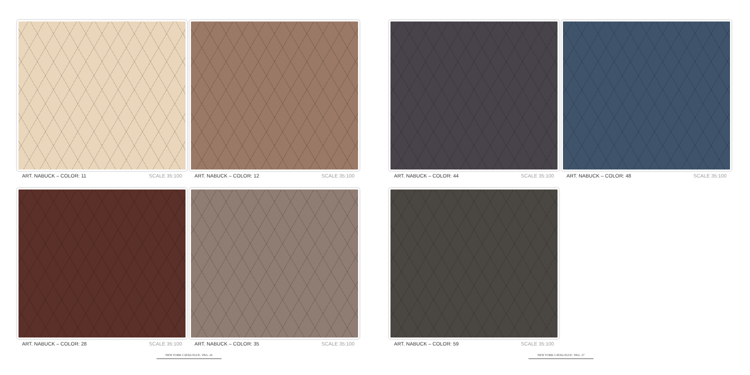ART. NABUCK – COLOR: 11 SCALE 35:100
ART. NABUCK – COLOR: 12 SCALE 35:100
ART. NABUCK – COLOR: 28 SCALE 35:100
ART. NABUCK – COLOR: 35 SCALE 35:100
NEW YORK CATALOGUE / PAG. 26
ART. NABUCK – COLOR: 44 SCALE 35:100
ART. NABUCK – COLOR: 48 SCALE 35:100
ART. NABUCK – COLOR: 59 SCALE 35:100
NEW YORK CATALOGUE / PAG. 27